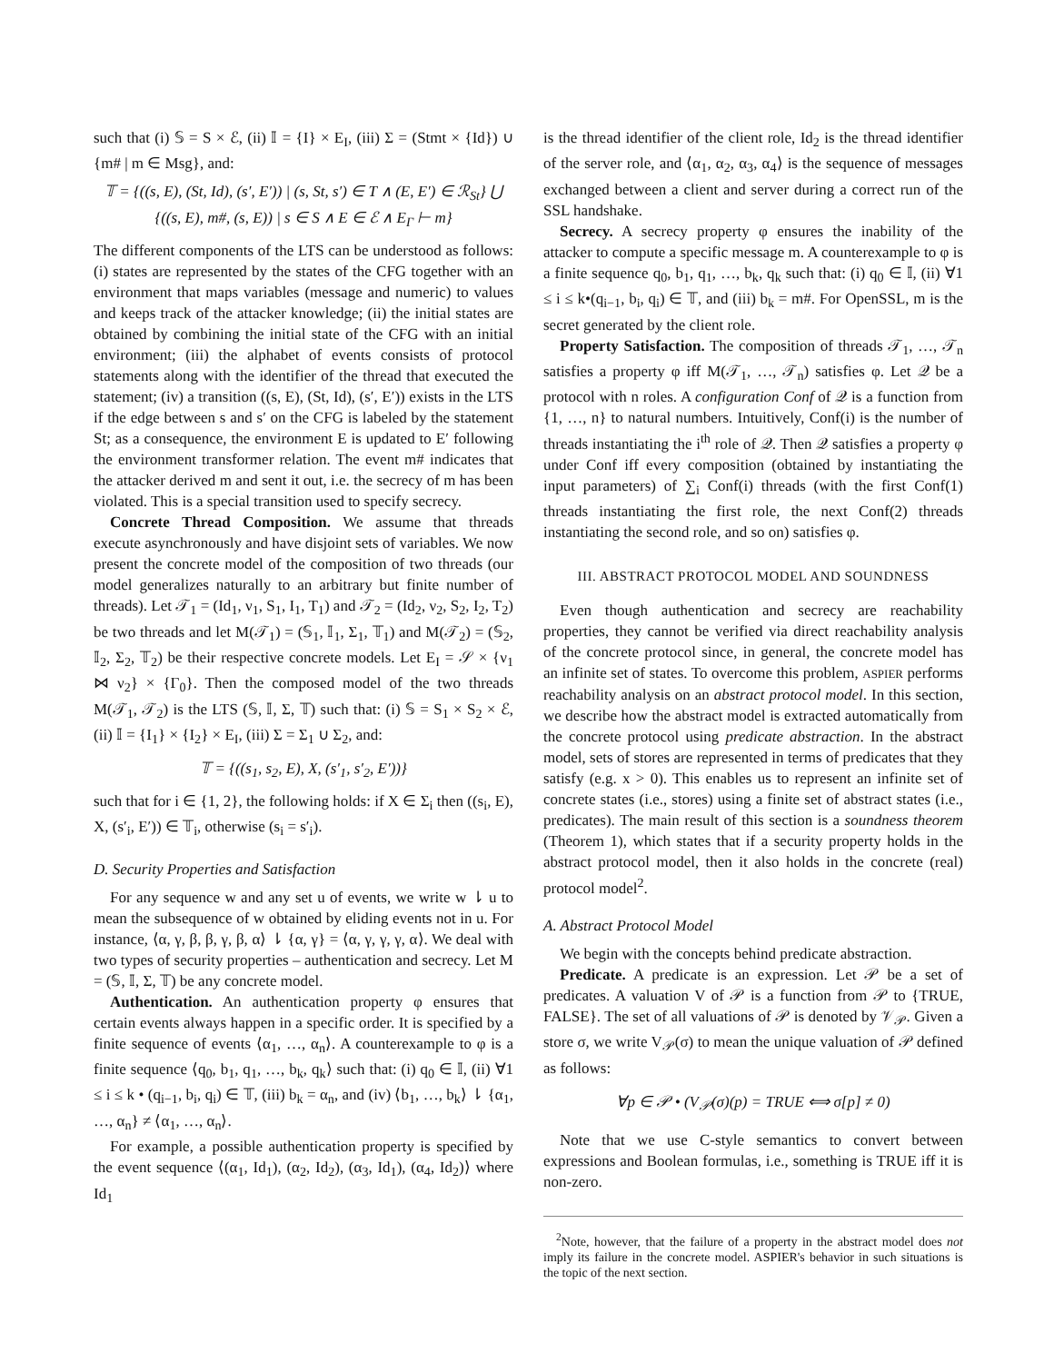such that (i) 𝕊 = S × ℰ, (ii) 𝕀 = {I} × E<sub>I</sub>, (iii) Σ = (Stmt × {Id}) ∪ {m# | m ∈ Msg}, and:
𝕋 = {((s, E), (St, Id), (s′, E′)) | (s, St, s′) ∈ T ∧ (E, E′) ∈ ℛ<sub>St</sub>} ⋃ {((s, E), m#, (s, E)) | s ∈ S ∧ E ∈ ℰ ∧ E<sub>Γ</sub> ⊢ m}
The different components of the LTS can be understood as follows: (i) states are represented by the states of the CFG together with an environment that maps variables (message and numeric) to values and keeps track of the attacker knowledge; (ii) the initial states are obtained by combining the initial state of the CFG with an initial environment; (iii) the alphabet of events consists of protocol statements along with the identifier of the thread that executed the statement; (iv) a transition ((s, E), (St, Id), (s′, E′)) exists in the LTS if the edge between s and s′ on the CFG is labeled by the statement St; as a consequence, the environment E is updated to E′ following the environment transformer relation. The event m# indicates that the attacker derived m and sent it out, i.e. the secrecy of m has been violated. This is a special transition used to specify secrecy.
Concrete Thread Composition. We assume that threads execute asynchronously and have disjoint sets of variables. We now present the concrete model of the composition of two threads (our model generalizes naturally to an arbitrary but finite number of threads). Let 𝒯<sub>1</sub> = (Id<sub>1</sub>, ν<sub>1</sub>, S<sub>1</sub>, I<sub>1</sub>, T<sub>1</sub>) and 𝒯<sub>2</sub> = (Id<sub>2</sub>, ν<sub>2</sub>, S<sub>2</sub>, I<sub>2</sub>, T<sub>2</sub>) be two threads and let M(𝒯<sub>1</sub>) = (𝕊<sub>1</sub>, 𝕀<sub>1</sub>, Σ<sub>1</sub>, 𝕋<sub>1</sub>) and M(𝒯<sub>2</sub>) = (𝕊<sub>2</sub>, 𝕀<sub>2</sub>, Σ<sub>2</sub>, 𝕋<sub>2</sub>) be their respective concrete models. Let E<sub>I</sub> = 𝒮 × {ν<sub>1</sub> ⋈ ν<sub>2</sub>} × {Γ<sub>0</sub>}. Then the composed model of the two threads M(𝒯<sub>1</sub>, 𝒯<sub>2</sub>) is the LTS (𝕊, 𝕀, Σ, 𝕋) such that: (i) 𝕊 = S<sub>1</sub> × S<sub>2</sub> × ℰ, (ii) 𝕀 = {I<sub>1</sub>} × {I<sub>2</sub>} × E<sub>I</sub>, (iii) Σ = Σ<sub>1</sub> ∪ Σ<sub>2</sub>, and:
𝕋 = {((s<sub>1</sub>, s<sub>2</sub>, E), X, (s′<sub>1</sub>, s′<sub>2</sub>, E′))}
such that for i ∈ {1, 2}, the following holds: if X ∈ Σ<sub>i</sub> then ((s<sub>i</sub>, E), X, (s′<sub>i</sub>, E′)) ∈ 𝕋<sub>i</sub>, otherwise (s<sub>i</sub> = s′<sub>i</sub>).
D. Security Properties and Satisfaction
For any sequence w and any set u of events, we write w ⇂ u to mean the subsequence of w obtained by eliding events not in u. For instance, ⟨α, γ, β, β, γ, β, α⟩ ⇂ {α, γ} = ⟨α, γ, γ, γ, α⟩. We deal with two types of security properties – authentication and secrecy. Let M = (𝕊, 𝕀, Σ, 𝕋) be any concrete model.
Authentication. An authentication property φ ensures that certain events always happen in a specific order. It is specified by a finite sequence of events ⟨α<sub>1</sub>, …, α<sub>n</sub>⟩. A counterexample to φ is a finite sequence ⟨q<sub>0</sub>, b<sub>1</sub>, q<sub>1</sub>, …, b<sub>k</sub>, q<sub>k</sub>⟩ such that: (i) q<sub>0</sub> ∈ 𝕀, (ii) ∀1 ≤ i ≤ k • (q<sub>i−1</sub>, b<sub>i</sub>, q<sub>i</sub>) ∈ 𝕋, (iii) b<sub>k</sub> = α<sub>n</sub>, and (iv) ⟨b<sub>1</sub>, …, b<sub>k</sub>⟩ ⇂ {α<sub>1</sub>, …, α<sub>n</sub>} ≠ ⟨α<sub>1</sub>, …, α<sub>n</sub>⟩.
For example, a possible authentication property is specified by the event sequence ⟨(α<sub>1</sub>, Id<sub>1</sub>), (α<sub>2</sub>, Id<sub>2</sub>), (α<sub>3</sub>, Id<sub>1</sub>), (α<sub>4</sub>, Id<sub>2</sub>)⟩ where Id<sub>1</sub>
is the thread identifier of the client role, Id<sub>2</sub> is the thread identifier of the server role, and ⟨α<sub>1</sub>, α<sub>2</sub>, α<sub>3</sub>, α<sub>4</sub>⟩ is the sequence of messages exchanged between a client and server during a correct run of the SSL handshake.
Secrecy. A secrecy property φ ensures the inability of the attacker to compute a specific message m. A counterexample to φ is a finite sequence q<sub>0</sub>, b<sub>1</sub>, q<sub>1</sub>, …, b<sub>k</sub>, q<sub>k</sub> such that: (i) q<sub>0</sub> ∈ 𝕀, (ii) ∀1 ≤ i ≤ k•(q<sub>i−1</sub>, b<sub>i</sub>, q<sub>i</sub>) ∈ 𝕋, and (iii) b<sub>k</sub> = m#. For OpenSSL, m is the secret generated by the client role.
Property Satisfaction. The composition of threads 𝒯<sub>1</sub>, …, 𝒯<sub>n</sub> satisfies a property φ iff M(𝒯<sub>1</sub>, …, 𝒯<sub>n</sub>) satisfies φ. Let 𝒬 be a protocol with n roles. A configuration Conf of 𝒬 is a function from {1, …, n} to natural numbers. Intuitively, Conf(i) is the number of threads instantiating the i<sup>th</sup> role of 𝒬. Then 𝒬 satisfies a property φ under Conf iff every composition (obtained by instantiating the input parameters) of ∑<sub>i</sub> Conf(i) threads (with the first Conf(1) threads instantiating the first role, the next Conf(2) threads instantiating the second role, and so on) satisfies φ.
III. ABSTRACT PROTOCOL MODEL AND SOUNDNESS
Even though authentication and secrecy are reachability properties, they cannot be verified via direct reachability analysis of the concrete protocol since, in general, the concrete model has an infinite set of states. To overcome this problem, ASPIER performs reachability analysis on an abstract protocol model. In this section, we describe how the abstract model is extracted automatically from the concrete protocol using predicate abstraction. In the abstract model, sets of stores are represented in terms of predicates that they satisfy (e.g. x > 0). This enables us to represent an infinite set of concrete states (i.e., stores) using a finite set of abstract states (i.e., predicates). The main result of this section is a soundness theorem (Theorem 1), which states that if a security property holds in the abstract protocol model, then it also holds in the concrete (real) protocol model<sup>2</sup>.
A. Abstract Protocol Model
We begin with the concepts behind predicate abstraction.
Predicate. A predicate is an expression. Let 𝒫 be a set of predicates. A valuation V of 𝒫 is a function from 𝒫 to {TRUE, FALSE}. The set of all valuations of 𝒫 is denoted by 𝒱<sub>𝒫</sub>. Given a store σ, we write V<sub>𝒫</sub>(σ) to mean the unique valuation of 𝒫 defined as follows:
∀p ∈ 𝒫 • (V<sub>𝒫</sub>(σ)(p) = TRUE ⟺ σ[p] ≠ 0)
Note that we use C-style semantics to convert between expressions and Boolean formulas, i.e., something is TRUE iff it is non-zero.
<sup>2</sup> Note, however, that the failure of a property in the abstract model does not imply its failure in the concrete model. ASPIER's behavior in such situations is the topic of the next section.